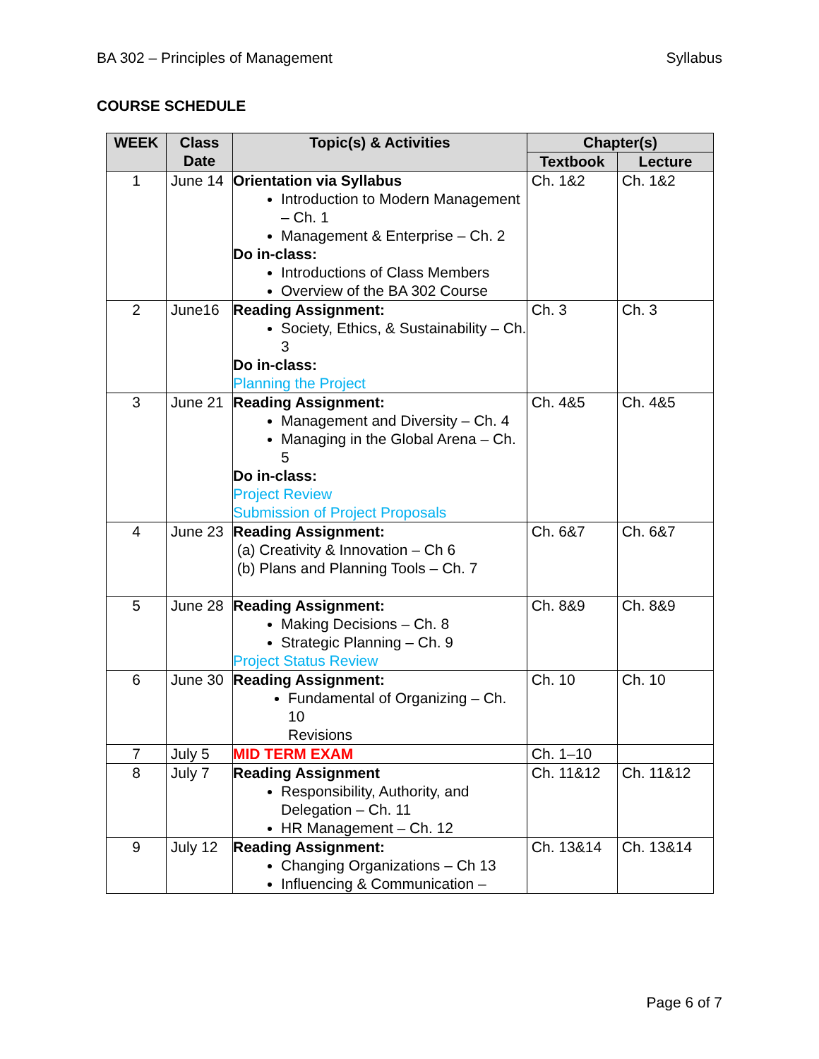BA 302 – Principles of Management Syllabus
COURSE SCHEDULE
| WEEK | Class Date | Topic(s) & Activities | Chapter(s) | |
| --- | --- | --- | --- | --- |
| | | | Textbook | Lecture |
| 1 | June 14 | Orientation via Syllabus Introduction to Modern Management – Ch. 1 Management & Enterprise – Ch. 2 Do in-class: Introductions of Class Members Overview of the BA 302 Course | Ch. 1&2 | Ch. 1&2 |
| 2 | June16 | Reading Assignment: Society, Ethics, & Sustainability – Ch. 3 Do in-class: Planning the Project | Ch. 3 | Ch. 3 |
| 3 | June 21 | Reading Assignment: Management and Diversity – Ch. 4 Managing in the Global Arena – Ch. 5 Do in-class: Project Review Submission of Project Proposals | Ch. 4&5 | Ch. 4&5 |
| 4 | June 23 | Reading Assignment: (a) Creativity & Innovation – Ch 6 (b) Plans and Planning Tools – Ch. 7 | Ch. 6&7 | Ch. 6&7 |
| 5 | June 28 | Reading Assignment: Making Decisions – Ch. 8 Strategic Planning – Ch. 9 Project Status Review | Ch. 8&9 | Ch. 8&9 |
| 6 | June 30 | Reading Assignment: Fundamental of Organizing – Ch. 10 Revisions | Ch. 10 | Ch. 10 |
| 7 | July 5 | MID TERM EXAM | Ch. 1–10 | |
| 8 | July 7 | Reading Assignment Responsibility, Authority, and Delegation – Ch. 11 HR Management – Ch. 12 | Ch. 11&12 | Ch. 11&12 |
| 9 | July 12 | Reading Assignment: Changing Organizations – Ch 13 Influencing & Communication – | Ch. 13&14 | Ch. 13&14 |
Page 6 of 7